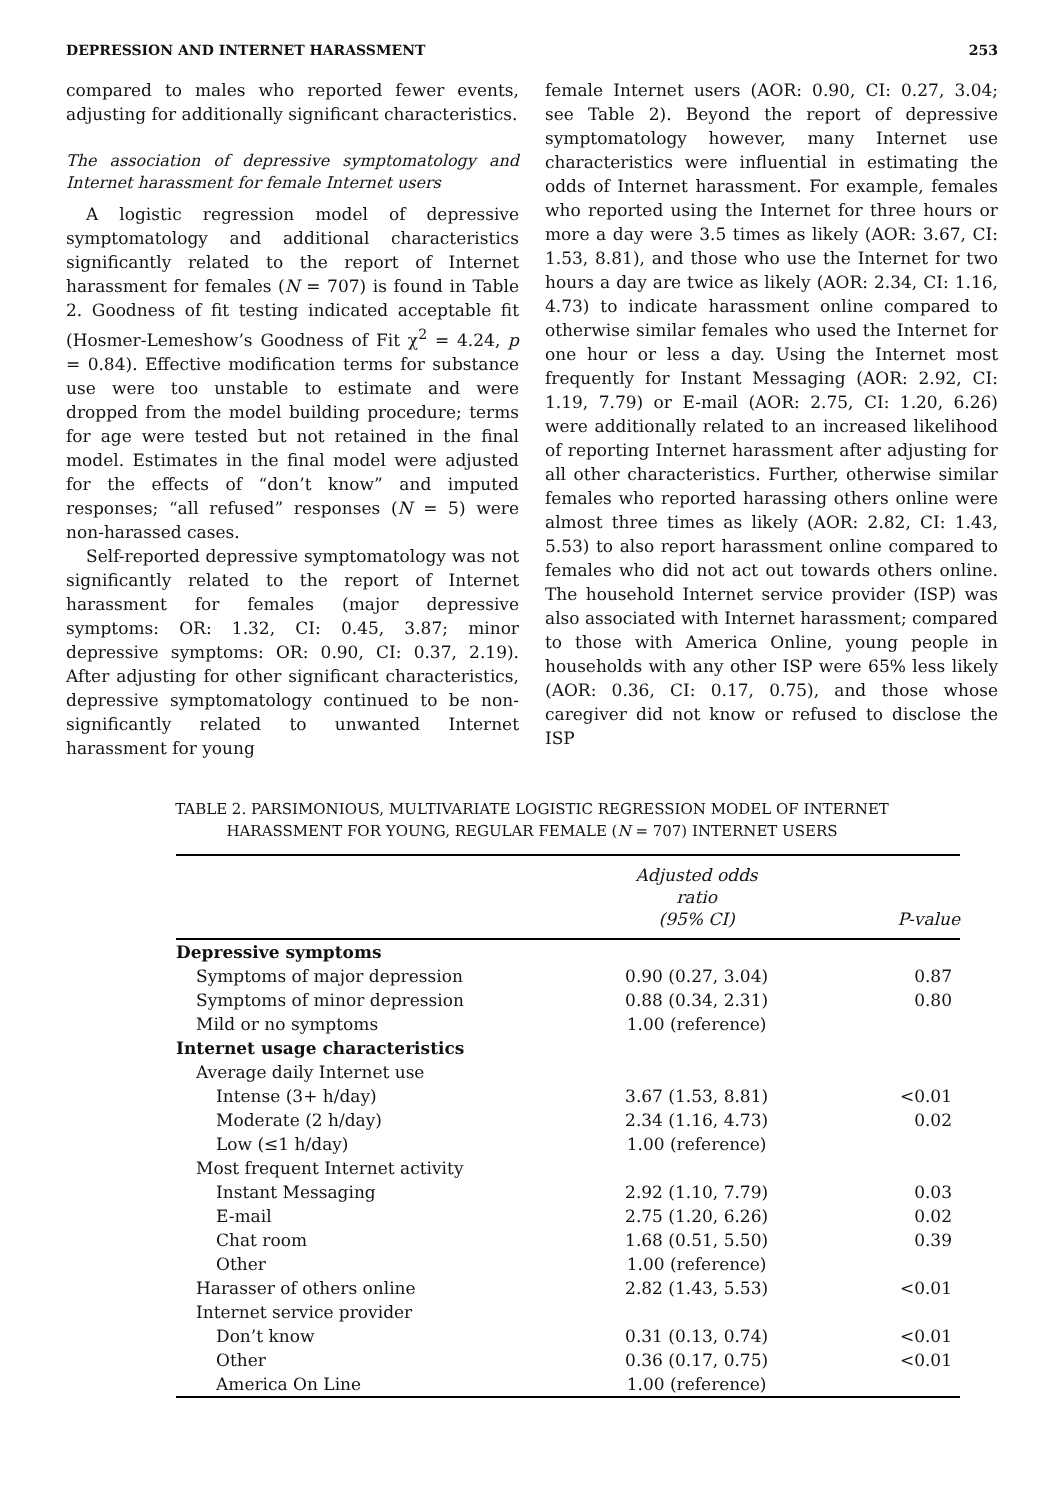DEPRESSION AND INTERNET HARASSMENT 253
compared to males who reported fewer events, adjusting for additionally significant characteristics.
The association of depressive symptomatology and Internet harassment for female Internet users
A logistic regression model of depressive symptomatology and additional characteristics significantly related to the report of Internet harassment for females (N = 707) is found in Table 2. Goodness of fit testing indicated acceptable fit (Hosmer-Lemeshow’s Goodness of Fit χ<sup>2</sup> = 4.24, p = 0.84). Effective modification terms for substance use were too unstable to estimate and were dropped from the model building procedure; terms for age were tested but not retained in the final model. Estimates in the final model were adjusted for the effects of “don’t know” and imputed responses; “all refused” responses (N = 5) were non-harassed cases.
Self-reported depressive symptomatology was not significantly related to the report of Internet harassment for females (major depressive symptoms: OR: 1.32, CI: 0.45, 3.87; minor depressive symptoms: OR: 0.90, CI: 0.37, 2.19). After adjusting for other significant characteristics, depressive symptomatology continued to be non-significantly related to unwanted Internet harassment for young
female Internet users (AOR: 0.90, CI: 0.27, 3.04; see Table 2). Beyond the report of depressive symptomatology however, many Internet use characteristics were influential in estimating the odds of Internet harassment. For example, females who reported using the Internet for three hours or more a day were 3.5 times as likely (AOR: 3.67, CI: 1.53, 8.81), and those who use the Internet for two hours a day are twice as likely (AOR: 2.34, CI: 1.16, 4.73) to indicate harassment online compared to otherwise similar females who used the Internet for one hour or less a day. Using the Internet most frequently for Instant Messaging (AOR: 2.92, CI: 1.19, 7.79) or E-mail (AOR: 2.75, CI: 1.20, 6.26) were additionally related to an increased likelihood of reporting Internet harassment after adjusting for all other characteristics. Further, otherwise similar females who reported harassing others online were almost three times as likely (AOR: 2.82, CI: 1.43, 5.53) to also report harassment online compared to females who did not act out towards others online. The household Internet service provider (ISP) was also associated with Internet harassment; compared to those with America Online, young people in households with any other ISP were 65% less likely (AOR: 0.36, CI: 0.17, 0.75), and those whose caregiver did not know or refused to disclose the ISP
TABLE 2. PARSIMONIOUS, MULTIVARIATE LOGISTIC REGRESSION MODEL OF INTERNET
HARASSMENT FOR YOUNG, REGULAR FEMALE (N = 707) INTERNET USERS
| | Adjusted odds ratio (95% CI) | P-value |
| --- | --- | --- |
| Depressive symptoms | | |
| Symptoms of major depression | 0.90 (0.27, 3.04) | 0.87 |
| Symptoms of minor depression | 0.88 (0.34, 2.31) | 0.80 |
| Mild or no symptoms | 1.00 (reference) | |
| Internet usage characteristics | | |
| Average daily Internet use | | |
| Intense (3+ h/day) | 3.67 (1.53, 8.81) | <0.01 |
| Moderate (2 h/day) | 2.34 (1.16, 4.73) | 0.02 |
| Low (≤1 h/day) | 1.00 (reference) | |
| Most frequent Internet activity | | |
| Instant Messaging | 2.92 (1.10, 7.79) | 0.03 |
| E-mail | 2.75 (1.20, 6.26) | 0.02 |
| Chat room | 1.68 (0.51, 5.50) | 0.39 |
| Other | 1.00 (reference) | |
| Harasser of others online | 2.82 (1.43, 5.53) | <0.01 |
| Internet service provider | | |
| Don’t know | 0.31 (0.13, 0.74) | <0.01 |
| Other | 0.36 (0.17, 0.75) | <0.01 |
| America On Line | 1.00 (reference) | |